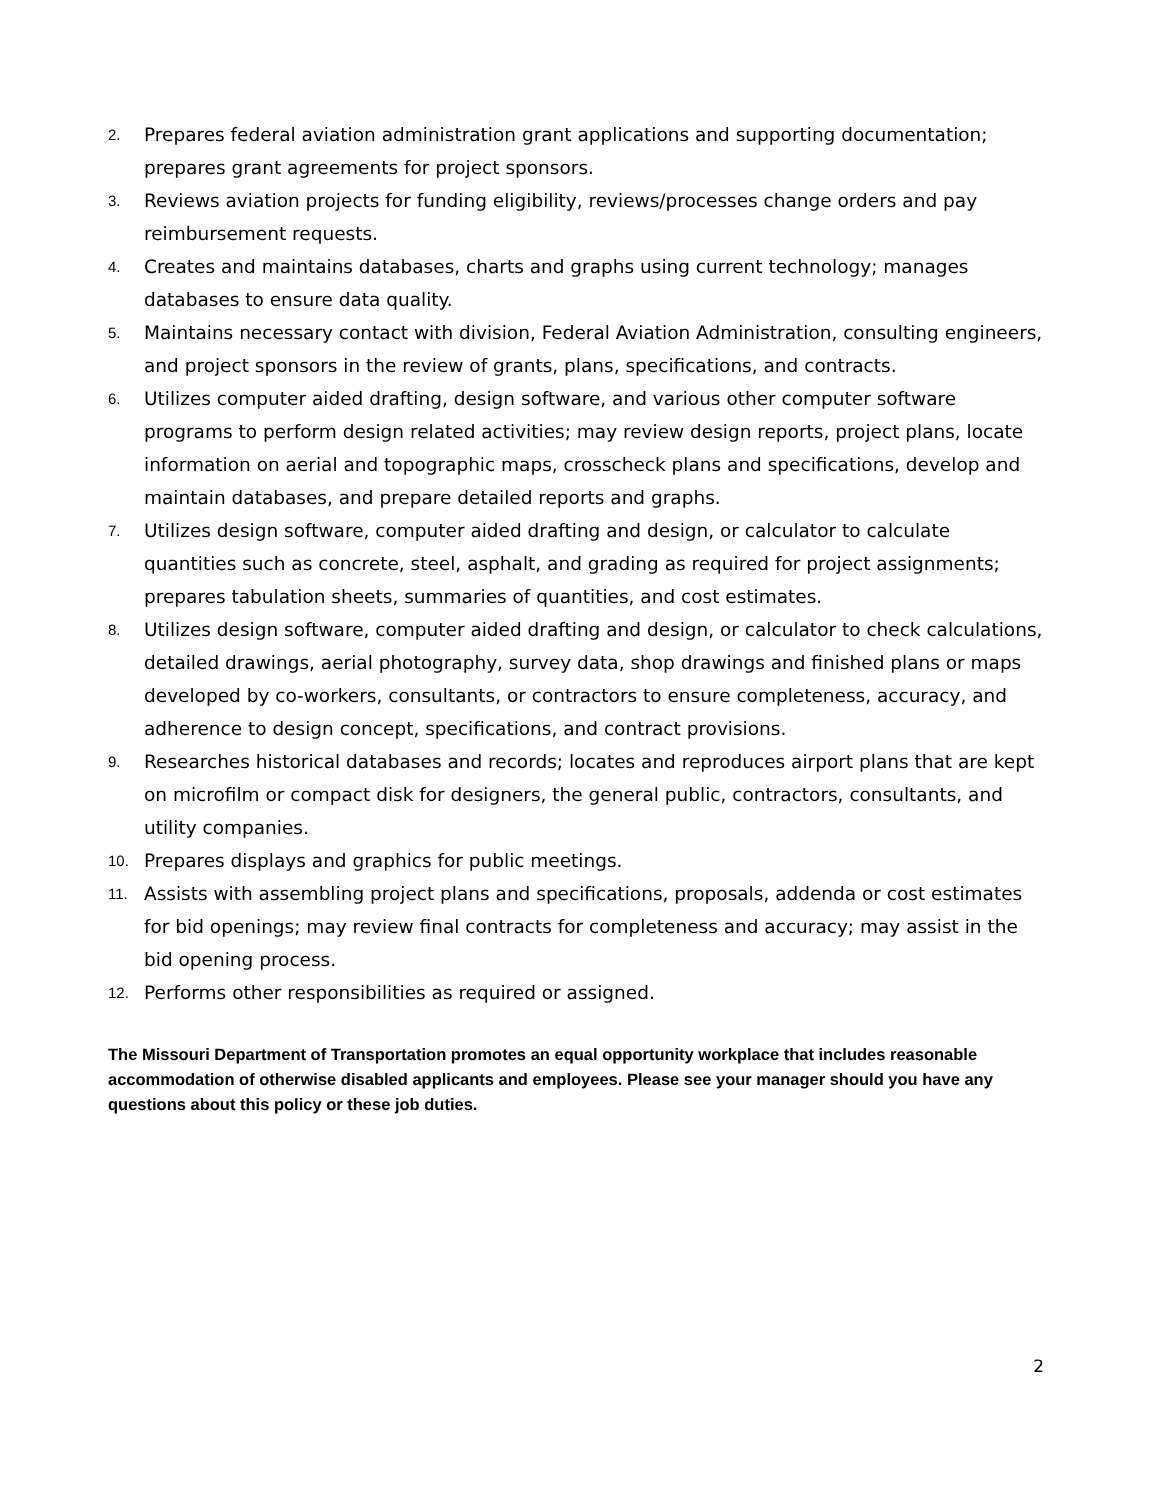2. Prepares federal aviation administration grant applications and supporting documentation; prepares grant agreements for project sponsors.
3. Reviews aviation projects for funding eligibility, reviews/processes change orders and pay reimbursement requests.
4. Creates and maintains databases, charts and graphs using current technology; manages databases to ensure data quality.
5. Maintains necessary contact with division, Federal Aviation Administration, consulting engineers, and project sponsors in the review of grants, plans, specifications, and contracts.
6. Utilizes computer aided drafting, design software, and various other computer software programs to perform design related activities; may review design reports, project plans, locate information on aerial and topographic maps, crosscheck plans and specifications, develop and maintain databases, and prepare detailed reports and graphs.
7. Utilizes design software, computer aided drafting and design, or calculator to calculate quantities such as concrete, steel, asphalt, and grading as required for project assignments; prepares tabulation sheets, summaries of quantities, and cost estimates.
8. Utilizes design software, computer aided drafting and design, or calculator to check calculations, detailed drawings, aerial photography, survey data, shop drawings and finished plans or maps developed by co-workers, consultants, or contractors to ensure completeness, accuracy, and adherence to design concept, specifications, and contract provisions.
9. Researches historical databases and records; locates and reproduces airport plans that are kept on microfilm or compact disk for designers, the general public, contractors, consultants, and utility companies.
10. Prepares displays and graphics for public meetings.
11. Assists with assembling project plans and specifications, proposals, addenda or cost estimates for bid openings; may review final contracts for completeness and accuracy; may assist in the bid opening process.
12. Performs other responsibilities as required or assigned.
The Missouri Department of Transportation promotes an equal opportunity workplace that includes reasonable accommodation of otherwise disabled applicants and employees. Please see your manager should you have any questions about this policy or these job duties.
2